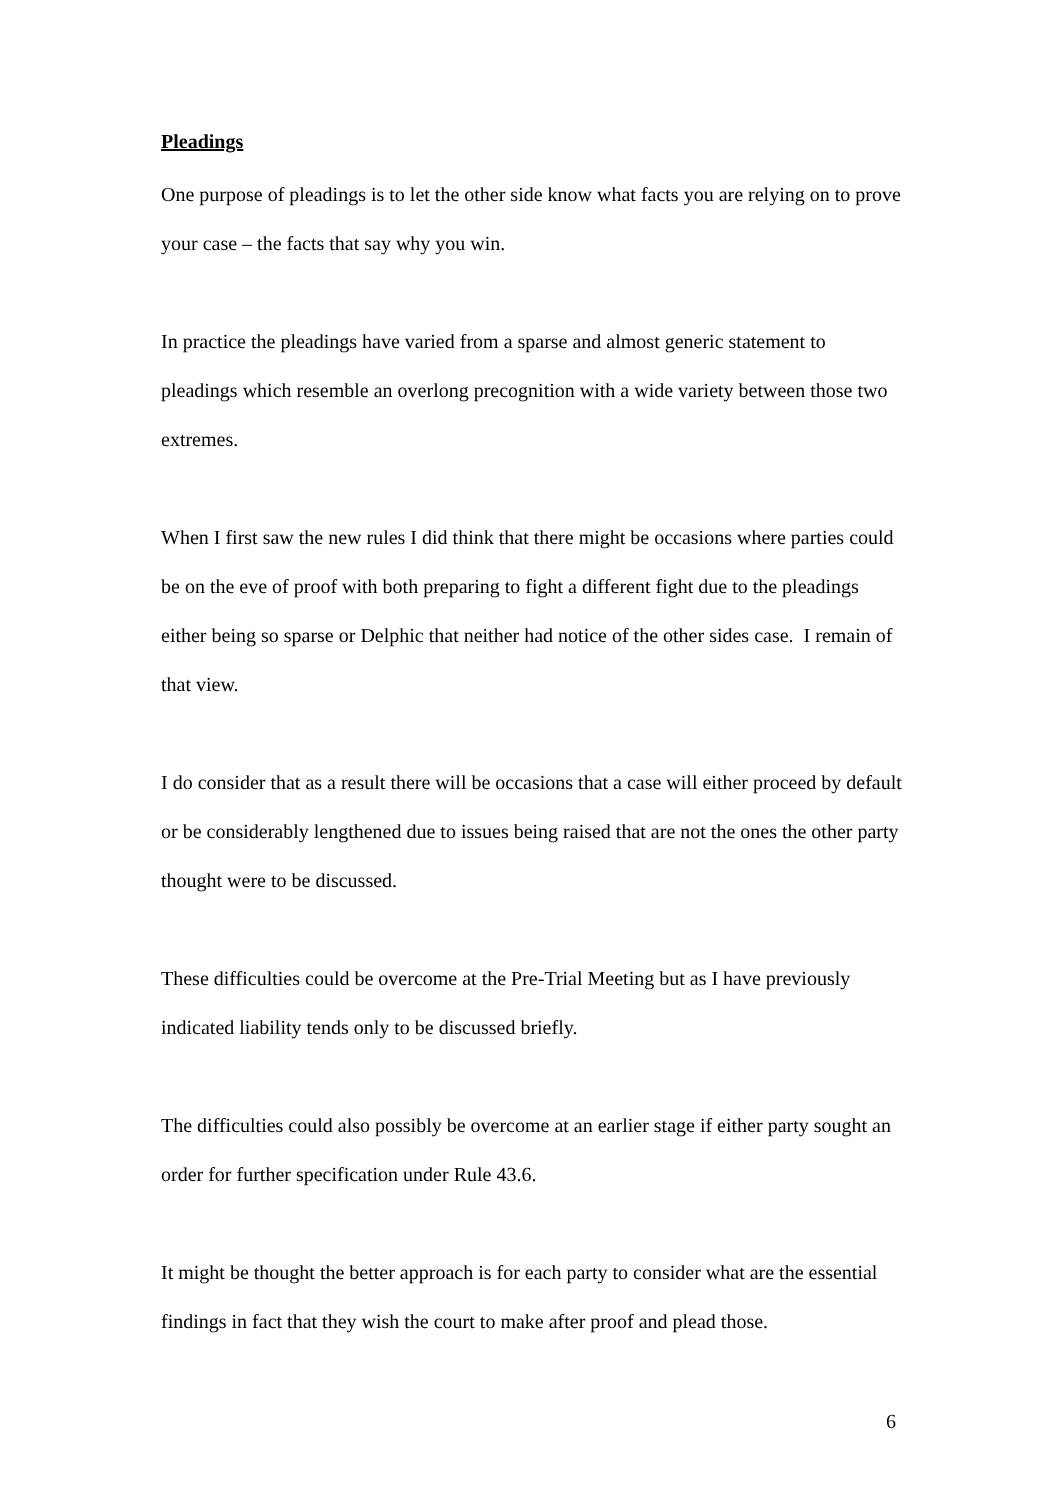Pleadings
One purpose of pleadings is to let the other side know what facts you are relying on to prove your case – the facts that say why you win.
In practice the pleadings have varied from a sparse and almost generic statement to pleadings which resemble an overlong precognition with a wide variety between those two extremes.
When I first saw the new rules I did think that there might be occasions where parties could be on the eve of proof with both preparing to fight a different fight due to the pleadings either being so sparse or Delphic that neither had notice of the other sides case. I remain of that view.
I do consider that as a result there will be occasions that a case will either proceed by default or be considerably lengthened due to issues being raised that are not the ones the other party thought were to be discussed.
These difficulties could be overcome at the Pre-Trial Meeting but as I have previously indicated liability tends only to be discussed briefly.
The difficulties could also possibly be overcome at an earlier stage if either party sought an order for further specification under Rule 43.6.
It might be thought the better approach is for each party to consider what are the essential findings in fact that they wish the court to make after proof and plead those.
6